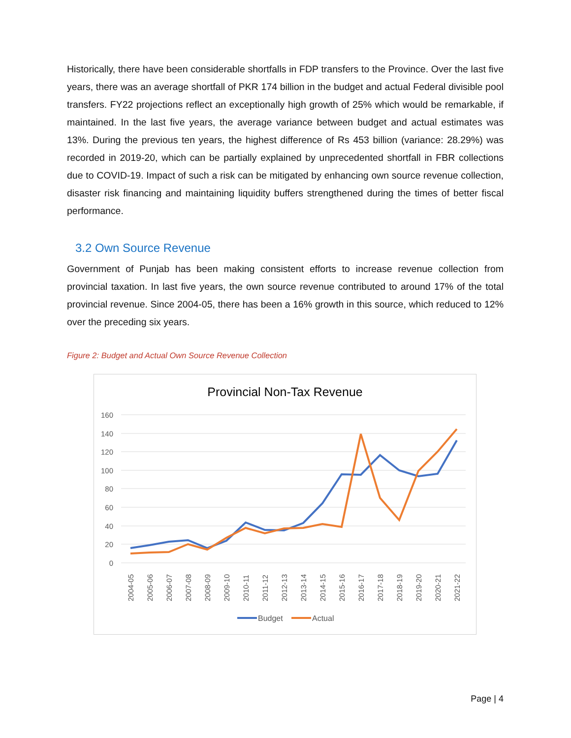Historically, there have been considerable shortfalls in FDP transfers to the Province. Over the last five years, there was an average shortfall of PKR 174 billion in the budget and actual Federal divisible pool transfers. FY22 projections reflect an exceptionally high growth of 25% which would be remarkable, if maintained. In the last five years, the average variance between budget and actual estimates was 13%. During the previous ten years, the highest difference of Rs 453 billion (variance: 28.29%) was recorded in 2019-20, which can be partially explained by unprecedented shortfall in FBR collections due to COVID-19. Impact of such a risk can be mitigated by enhancing own source revenue collection, disaster risk financing and maintaining liquidity buffers strengthened during the times of better fiscal performance.
3.2 Own Source Revenue
Government of Punjab has been making consistent efforts to increase revenue collection from provincial taxation. In last five years, the own source revenue contributed to around 17% of the total provincial revenue. Since 2004-05, there has been a 16% growth in this source, which reduced to 12% over the preceding six years.
Figure 2: Budget and Actual Own Source Revenue Collection
Provincial Non-Tax Revenue
160
140
120
100
80
60
40
20
0
2004-05
2005-06
2006-07
2007-08
2008-09
2009-10
2010-11
2011-12
2012-13
2013-14
2014-15
2015-16
2016-17
2017-18
2018-19
2019-20
2020-21
2021-22
Budget
Actual
Page | 4